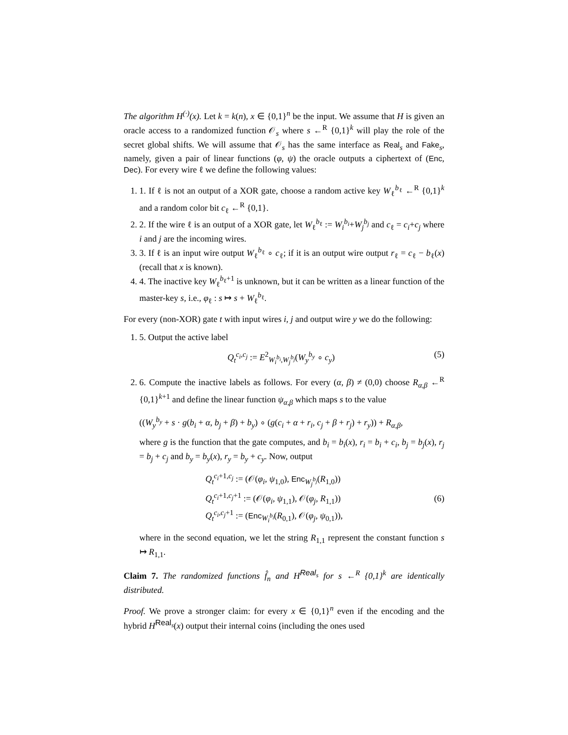The algorithm H<sup>(·)</sup>(x). Let k = k(n), x ∈ {0,1}<sup>n</sup> be the input. We assume that H is given an oracle access to a randomized function 𝒪<sub>s</sub> where s ←<sup>R</sup> {0,1}<sup>k</sup> will play the role of the secret global shifts. We will assume that 𝒪<sub>s</sub> has the same interface as Real<sub>s</sub> and Fake<sub>s</sub>, namely, given a pair of linear functions (φ, ψ) the oracle outputs a ciphertext of (Enc, Dec). For every wire ℓ we define the following values:
1. 1. If ℓ is not an output of a XOR gate, choose a random active key W<sub>ℓ</sub><sup>b<sub>ℓ</sub></sup> ←<sup>R</sup> {0,1}<sup>k</sup> and a random color bit c<sub>ℓ</sub> ←<sup>R</sup> {0,1}.
2. 2. If the wire ℓ is an output of a XOR gate, let W<sub>ℓ</sub><sup>b<sub>ℓ</sub></sup> := W<sub>i</sub><sup>b<sub>i</sub></sup>+W<sub>j</sub><sup>b<sub>j</sub></sup> and c<sub>ℓ</sub> = c<sub>i</sub>+c<sub>j</sub> where i and j are the incoming wires.
3. 3. If ℓ is an input wire output W<sub>ℓ</sub><sup>b<sub>ℓ</sub></sup> ∘ c<sub>ℓ</sub>; if it is an output wire output r<sub>ℓ</sub> = c<sub>ℓ</sub> − b<sub>ℓ</sub>(x) (recall that x is known).
4. 4. The inactive key W<sub>ℓ</sub><sup>b<sub>ℓ</sub>+1</sup> is unknown, but it can be written as a linear function of the master-key s, i.e., φ<sub>ℓ</sub> : s ↦ s + W<sub>ℓ</sub><sup>b<sub>ℓ</sub></sup>.
For every (non-XOR) gate t with input wires i, j and output wire y we do the following:
1. 5. Output the active label
Q<sub>t</sub><sup>c<sub>i</sub>,c<sub>j</sub></sup> := E<sup>2</sup><sub>W<sub>i</sub><sup>b<sub>i</sub></sup>,W<sub>j</sub><sup>b<sub>j</sub></sup></sub>(W<sub>y</sub><sup>b<sub>y</sub></sup> ∘ c<sub>y</sub>) (5)
2. 6. Compute the inactive labels as follows. For every (α, β) ≠ (0,0) choose R<sub>α,β</sub> ←<sup>R</sup> {0,1}<sup>k+1</sup> and define the linear function ψ<sub>α,β</sub> which maps s to the value
((W<sub>y</sub><sup>b<sub>y</sub></sup> + s · g(b<sub>i</sub> + α, b<sub>j</sub> + β) + b<sub>y</sub>) ∘ (g(c<sub>i</sub> + α + r<sub>i</sub>, c<sub>j</sub> + β + r<sub>j</sub>) + r<sub>y</sub>)) + R<sub>α,β</sub>,
where g is the function that the gate computes, and b<sub>i</sub> = b<sub>i</sub>(x), r<sub>i</sub> = b<sub>i</sub> + c<sub>i</sub>, b<sub>j</sub> = b<sub>j</sub>(x), r<sub>j</sub> = b<sub>j</sub> + c<sub>j</sub> and b<sub>y</sub> = b<sub>y</sub>(x), r<sub>y</sub> = b<sub>y</sub> + c<sub>y</sub>. Now, output
Q<sub>t</sub><sup>c<sub>i</sub>+1,c<sub>j</sub></sup> := (𝒪(φ<sub>i</sub>, ψ<sub>1,0</sub>), Enc<sub>W<sub>j</sub><sup>b<sub>j</sub></sup></sub>(R<sub>1,0</sub>))
Q<sub>t</sub><sup>c<sub>i</sub>+1,c<sub>j</sub>+1</sup> := (𝒪(φ<sub>i</sub>, ψ<sub>1,1</sub>), 𝒪(φ<sub>j</sub>, R<sub>1,1</sub>))
Q<sub>t</sub><sup>c<sub>i</sub>,c<sub>j</sub>+1</sup> := (Enc<sub>W<sub>i</sub><sup>b<sub>i</sub></sup></sub>(R<sub>0,1</sub>), 𝒪(φ<sub>j</sub>, ψ<sub>0,1</sub>)),
(6)
where in the second equation, we let the string R<sub>1,1</sub> represent the constant function s ↦ R<sub>1,1</sub>.
Claim 7. The randomized functions f̂<sub>n</sub> and H<sup>Real<sub>s</sub></sup> for s ←<sup>R</sup> {0,1}<sup>k</sup> are identically distributed.
Proof. We prove a stronger claim: for every x ∈ {0,1}<sup>n</sup> even if the encoding and the hybrid H<sup>Real<sub>s</sub></sup>(x) output their internal coins (including the ones used